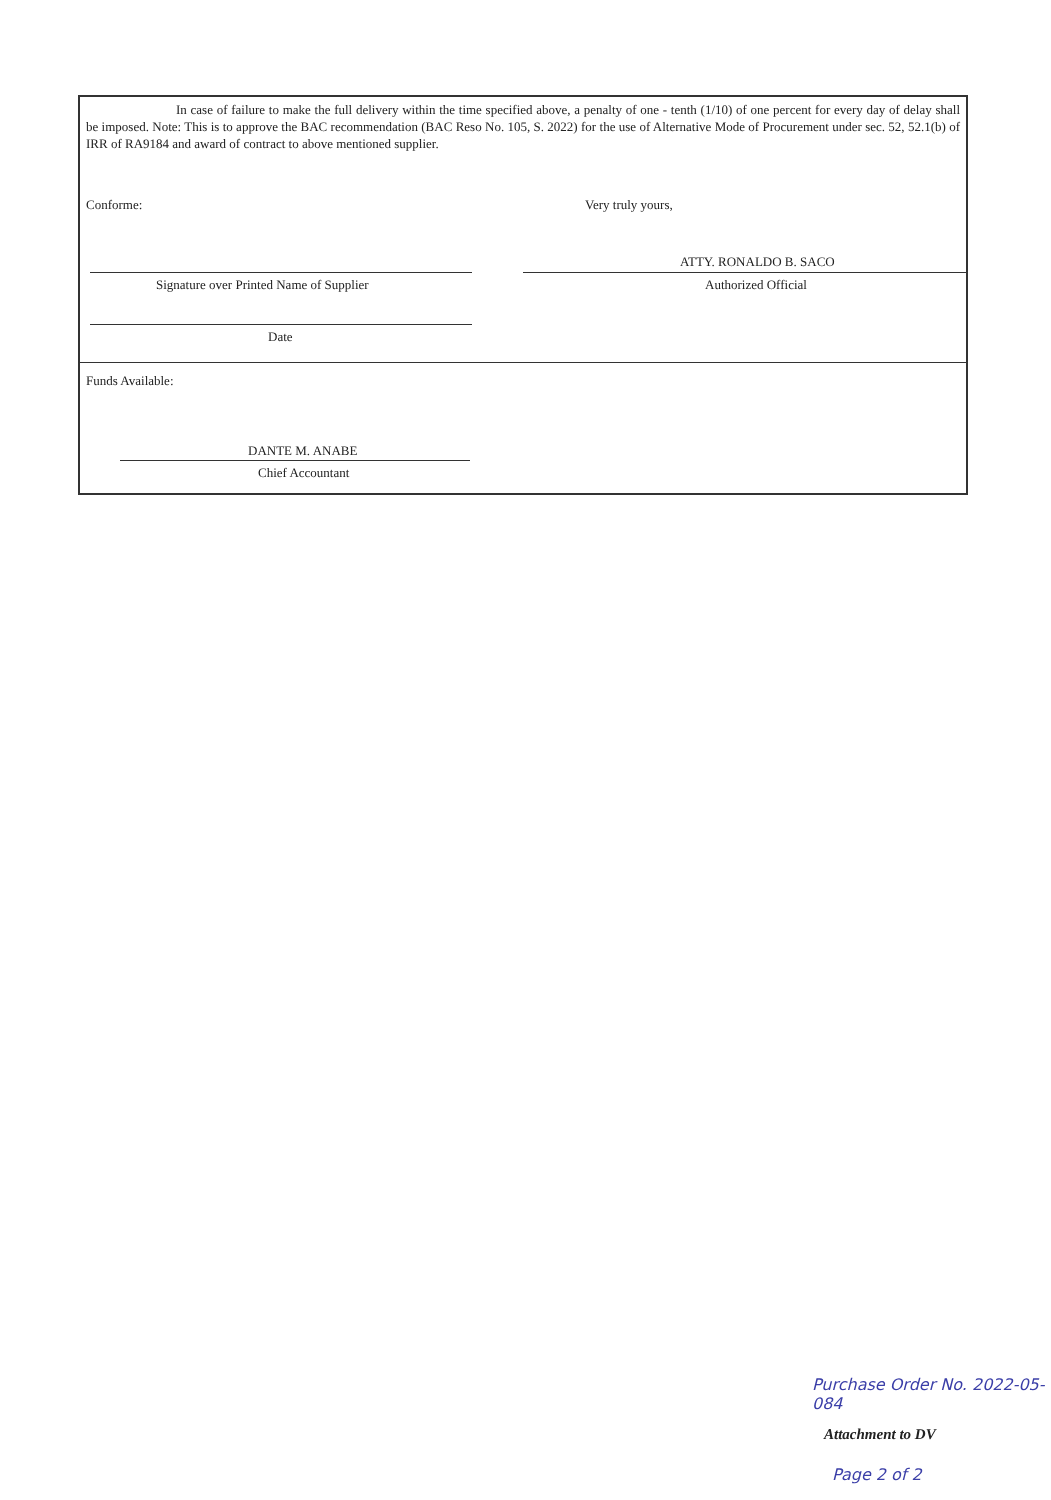In case of failure to make the full delivery within the time specified above, a penalty of one - tenth (1/10) of one percent for every day of delay shall be imposed. Note: This is to approve the BAC recommendation (BAC Reso No. 105, S. 2022) for the use of Alternative Mode of Procurement under sec. 52, 52.1(b) of IRR of RA9184 and award of contract to above mentioned supplier.
Conforme:
Signature over Printed Name of Supplier
Date
Very truly yours,
ATTY. RONALDO B. SACO
Authorized Official
Funds Available:
DANTE M. ANABE
Chief Accountant
Purchase Order No. 2022-05-084
Attachment to DV
Page 2 of 2